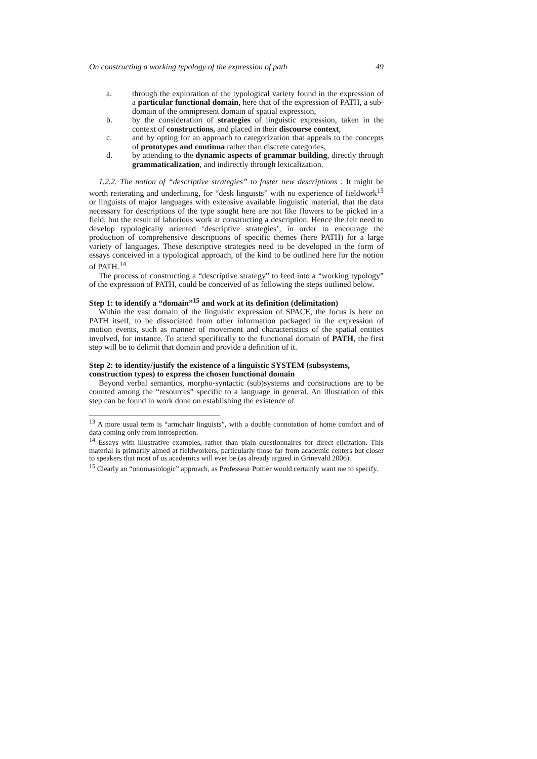On constructing a working typology of the expression of path 49
a. through the exploration of the typological variety found in the expression of a particular functional domain, here that of the expression of PATH, a sub-domain of the omnipresent domain of spatial expression,
b. by the consideration of strategies of linguistic expression, taken in the context of constructions, and placed in their discourse context,
c. and by opting for an approach to categorization that appeals to the concepts of prototypes and continua rather than discrete categories,
d. by attending to the dynamic aspects of grammar building, directly through grammaticalization, and indirectly through lexicalization.
1.2.2. The notion of “descriptive strategies” to foster new descriptions : It might be worth reiterating and underlining, for “desk linguists” with no experience of fieldwork<sup>13</sup> or linguists of major languages with extensive available linguistic material, that the data necessary for descriptions of the type sought here are not like flowers to be picked in a field, but the result of laborious work at constructing a description. Hence the felt need to develop typologically oriented ‘descriptive strategies’, in order to encourage the production of comprehensive descriptions of specific themes (here PATH) for a large variety of languages. These descriptive strategies need to be developed in the form of essays conceived in a typological approach, of the kind to be outlined here for the notion of PATH.<sup>14</sup>
The process of constructing a “descriptive strategy” to feed into a “working typology” of the expression of PATH, could be conceived of as following the steps outlined below.
Step 1: to identify a “domain”<sup>15</sup> and work at its definition (delimitation)
Within the vast domain of the linguistic expression of SPACE, the focus is here on PATH itself, to be dissociated from other information packaged in the expression of motion events, such as manner of movement and characteristics of the spatial entities involved, for instance. To attend specifically to the functional domain of PATH, the first step will be to delimit that domain and provide a definition of it.
Step 2: to identity/justify the existence of a linguistic SYSTEM (subsystems, construction types) to express the chosen functional domain
Beyond verbal semantics, morpho-syntactic (sub)systems and constructions are to be counted among the “resources” specific to a language in general. An illustration of this step can be found in work done on establishing the existence of
<sup>13</sup> A more usual term is “armchair linguists”, with a double connotation of home comfort and of data coming only from introspection.
<sup>14</sup> Essays with illustrative examples, rather than plain questionnaires for direct elicitation. This material is primarily aimed at fieldworkers, particularly those far from academic centers but closer to speakers that most of us academics will ever be (as already argued in Grinevald 2006).
<sup>15</sup> Clearly an “onomasiologic” approach, as Professeur Pottier would certainly want me to specify.